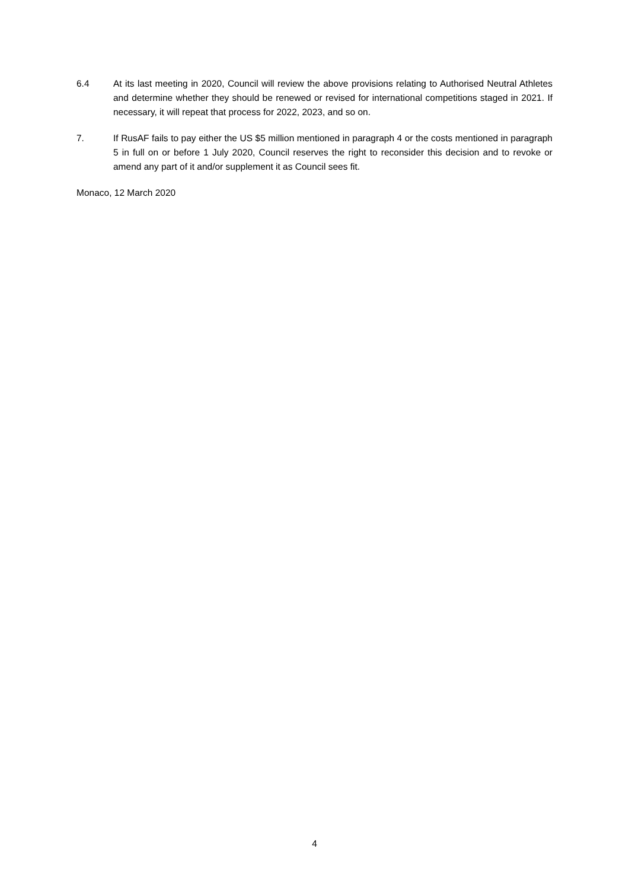6.4 At its last meeting in 2020, Council will review the above provisions relating to Authorised Neutral Athletes and determine whether they should be renewed or revised for international competitions staged in 2021. If necessary, it will repeat that process for 2022, 2023, and so on.
7. If RusAF fails to pay either the US $5 million mentioned in paragraph 4 or the costs mentioned in paragraph 5 in full on or before 1 July 2020, Council reserves the right to reconsider this decision and to revoke or amend any part of it and/or supplement it as Council sees fit.
Monaco, 12 March 2020
4